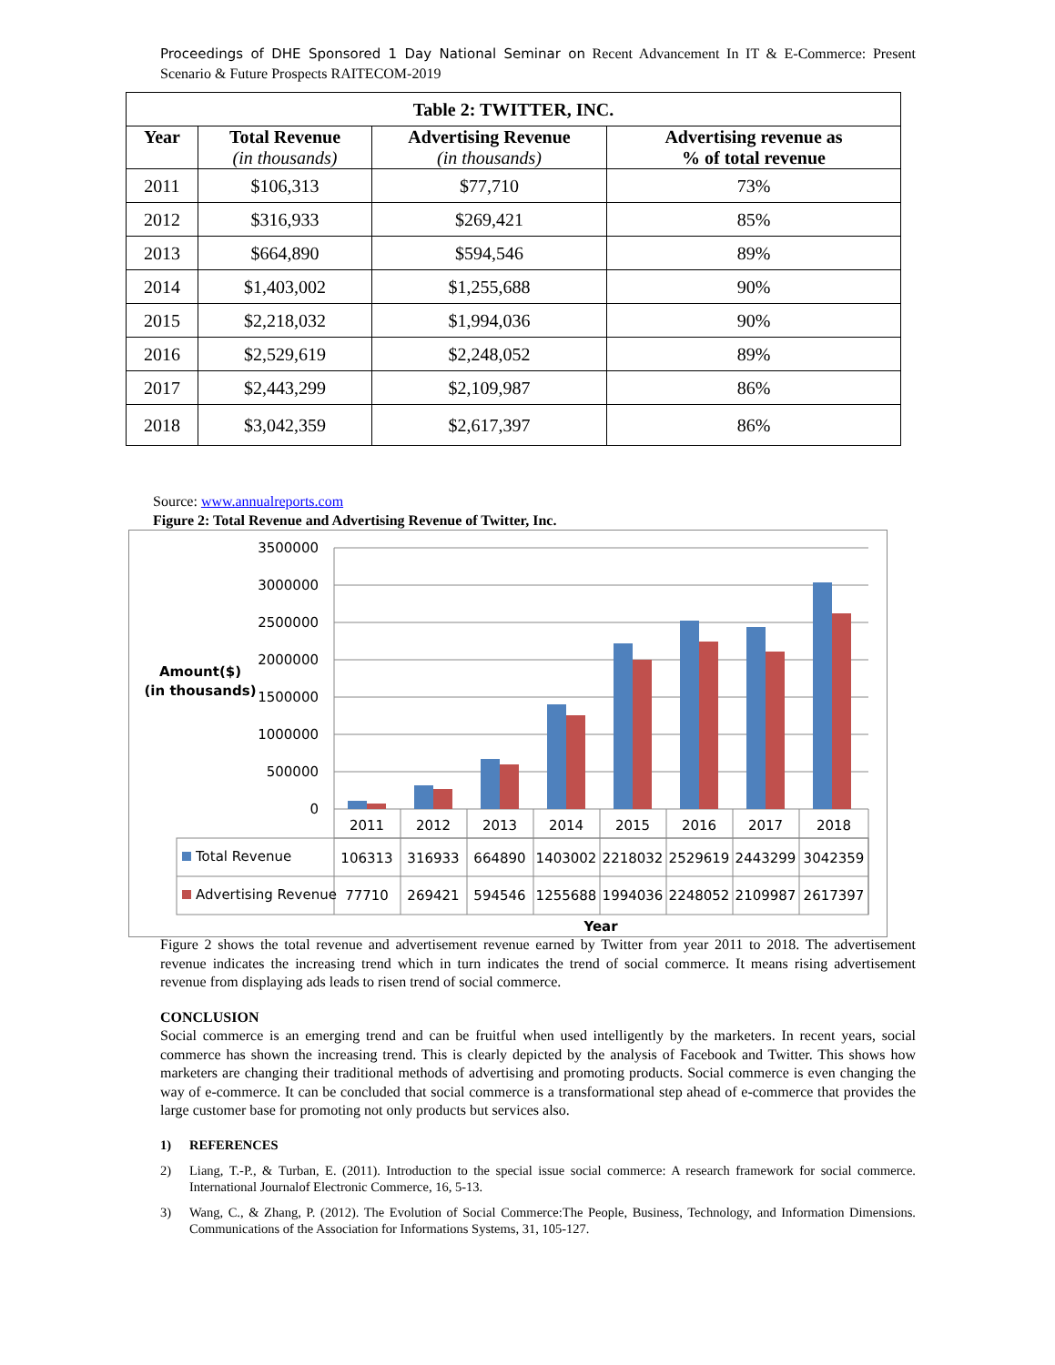Proceedings of DHE Sponsored 1 Day National Seminar on Recent Advancement In IT & E-Commerce: Present Scenario & Future Prospects RAITECOM-2019
| Table 2: TWITTER, INC. | | | |
| --- | --- | --- | --- |
| Year | Total Revenue (in thousands) | Advertising Revenue (in thousands) | Advertising revenue as % of total revenue |
| 2011 | $106,313 | $77,710 | 73% |
| 2012 | $316,933 | $269,421 | 85% |
| 2013 | $664,890 | $594,546 | 89% |
| 2014 | $1,403,002 | $1,255,688 | 90% |
| 2015 | $2,218,032 | $1,994,036 | 90% |
| 2016 | $2,529,619 | $2,248,052 | 89% |
| 2017 | $2,443,299 | $2,109,987 | 86% |
| 2018 | $3,042,359 | $2,617,397 | 86% |
Source: www.annualreports.com
Figure 2: Total Revenue and Advertising Revenue of Twitter, Inc.
3500000
3000000
2500000
2000000
1500000
1000000
500000
0
Amount($)
(in thousands)
2011
2012
2013
2014
2015
2016
2017
2018
106313
316933
664890
1403002
2218032
2529619
2443299
3042359
77710
269421
594546
1255688
1994036
2248052
2109987
2617397
Year
Total Revenue
Advertising Revenue
Figure 2 shows the total revenue and advertisement revenue earned by Twitter from year 2011 to 2018. The advertisement revenue indicates the increasing trend which in turn indicates the trend of social commerce. It means rising advertisement revenue from displaying ads leads to risen trend of social commerce.
CONCLUSION
Social commerce is an emerging trend and can be fruitful when used intelligently by the marketers. In recent years, social commerce has shown the increasing trend. This is clearly depicted by the analysis of Facebook and Twitter. This shows how marketers are changing their traditional methods of advertising and promoting products. Social commerce is even changing the way of e-commerce. It can be concluded that social commerce is a transformational step ahead of e-commerce that provides the large customer base for promoting not only products but services also.
1) REFERENCES
2) Liang, T.-P., & Turban, E. (2011). Introduction to the special issue social commerce: A research framework for social commerce. International Journalof Electronic Commerce, 16, 5-13.
3) Wang, C., & Zhang, P. (2012). The Evolution of Social Commerce:The People, Business, Technology, and Information Dimensions. Communications of the Association for Informations Systems, 31, 105-127.